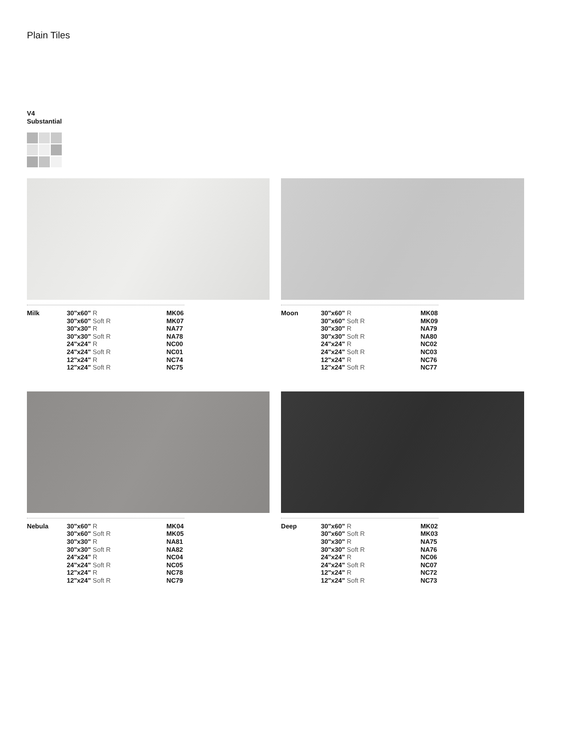Plain Tiles
V4
Substantial
| Milk | 30"x60" R | MK06 |
| | 30"x60" Soft R | MK07 |
| | 30"x30" R | NA77 |
| | 30"x30" Soft R | NA78 |
| | 24"x24" R | NC00 |
| | 24"x24" Soft R | NC01 |
| | 12"x24" R | NC74 |
| | 12"x24" Soft R | NC75 |
| Moon | 30"x60" R | MK08 |
| | 30"x60" Soft R | MK09 |
| | 30"x30" R | NA79 |
| | 30"x30" Soft R | NA80 |
| | 24"x24" R | NC02 |
| | 24"x24" Soft R | NC03 |
| | 12"x24" R | NC76 |
| | 12"x24" Soft R | NC77 |
| Nebula | 30"x60" R | MK04 |
| | 30"x60" Soft R | MK05 |
| | 30"x30" R | NA81 |
| | 30"x30" Soft R | NA82 |
| | 24"x24" R | NC04 |
| | 24"x24" Soft R | NC05 |
| | 12"x24" R | NC78 |
| | 12"x24" Soft R | NC79 |
| Deep | 30"x60" R | MK02 |
| | 30"x60" Soft R | MK03 |
| | 30"x30" R | NA75 |
| | 30"x30" Soft R | NA76 |
| | 24"x24" R | NC06 |
| | 24"x24" Soft R | NC07 |
| | 12"x24" R | NC72 |
| | 12"x24" Soft R | NC73 |